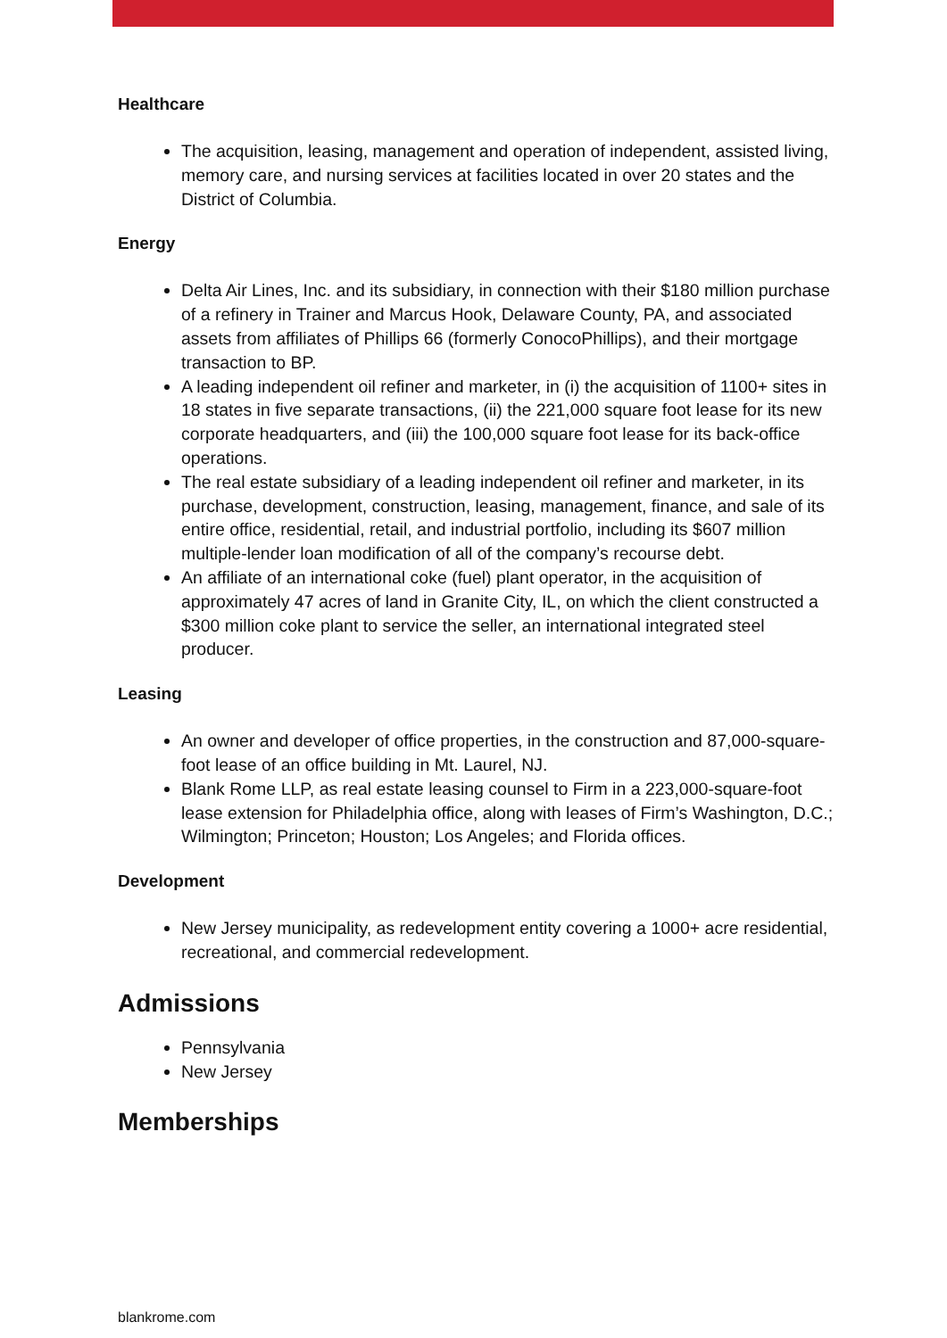Healthcare
The acquisition, leasing, management and operation of independent, assisted living, memory care, and nursing services at facilities located in over 20 states and the District of Columbia.
Energy
Delta Air Lines, Inc. and its subsidiary, in connection with their $180 million purchase of a refinery in Trainer and Marcus Hook, Delaware County, PA, and associated assets from affiliates of Phillips 66 (formerly ConocoPhillips), and their mortgage transaction to BP.
A leading independent oil refiner and marketer, in (i) the acquisition of 1100+ sites in 18 states in five separate transactions, (ii) the 221,000 square foot lease for its new corporate headquarters, and (iii) the 100,000 square foot lease for its back-office operations.
The real estate subsidiary of a leading independent oil refiner and marketer, in its purchase, development, construction, leasing, management, finance, and sale of its entire office, residential, retail, and industrial portfolio, including its $607 million multiple-lender loan modification of all of the company’s recourse debt.
An affiliate of an international coke (fuel) plant operator, in the acquisition of approximately 47 acres of land in Granite City, IL, on which the client constructed a $300 million coke plant to service the seller, an international integrated steel producer.
Leasing
An owner and developer of office properties, in the construction and 87,000-square-foot lease of an office building in Mt. Laurel, NJ.
Blank Rome LLP, as real estate leasing counsel to Firm in a 223,000-square-foot lease extension for Philadelphia office, along with leases of Firm’s Washington, D.C.; Wilmington; Princeton; Houston; Los Angeles; and Florida offices.
Development
New Jersey municipality, as redevelopment entity covering a 1000+ acre residential, recreational, and commercial redevelopment.
Admissions
Pennsylvania
New Jersey
Memberships
blankrome.com